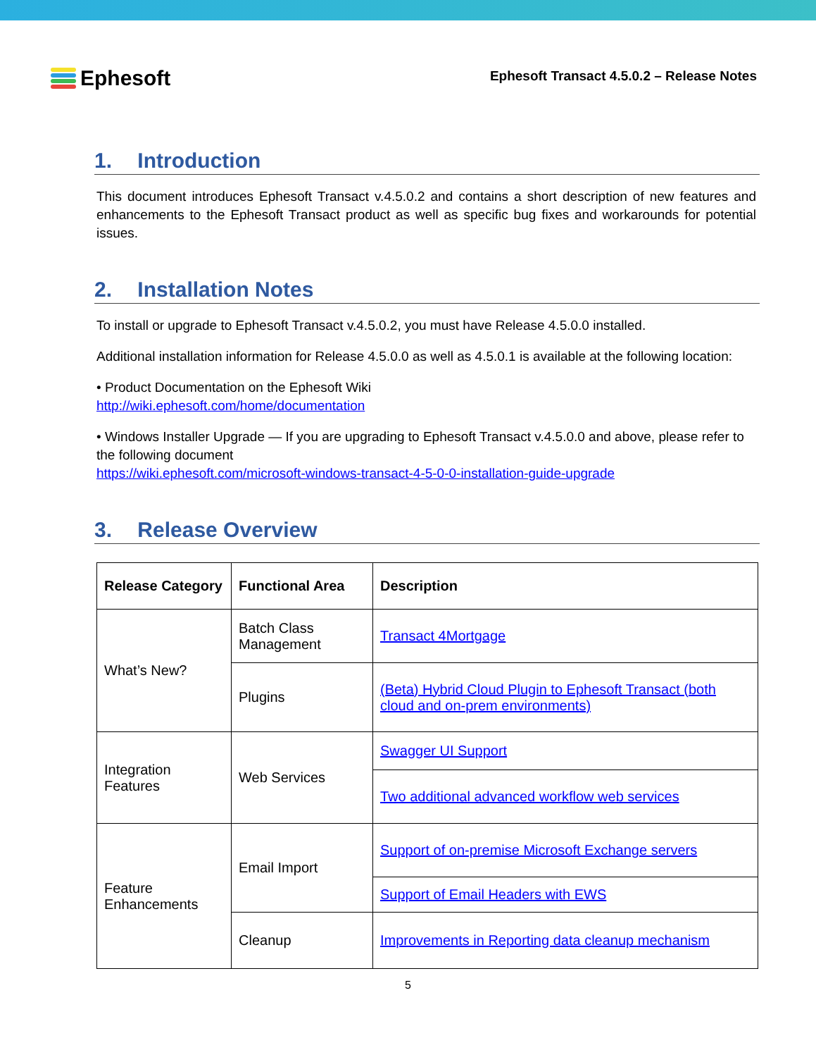Ephesoft
Ephesoft Transact 4.5.0.2 – Release Notes
1. Introduction
This document introduces Ephesoft Transact v.4.5.0.2 and contains a short description of new features and enhancements to the Ephesoft Transact product as well as specific bug fixes and workarounds for potential issues.
2. Installation Notes
To install or upgrade to Ephesoft Transact v.4.5.0.2, you must have Release 4.5.0.0 installed.
Additional installation information for Release 4.5.0.0 as well as 4.5.0.1 is available at the following location:
• Product Documentation on the Ephesoft Wiki
http://wiki.ephesoft.com/home/documentation
• Windows Installer Upgrade — If you are upgrading to Ephesoft Transact v.4.5.0.0 and above, please refer to the following document
https://wiki.ephesoft.com/microsoft-windows-transact-4-5-0-0-installation-guide-upgrade
3. Release Overview
| Release Category | Functional Area | Description |
| --- | --- | --- |
| What’s New? | Batch Class Management | Transact 4Mortgage |
| | Plugins | (Beta) Hybrid Cloud Plugin to Ephesoft Transact (both cloud and on-prem environments) |
| Integration Features | Web Services | Swagger UI Support |
| | | Two additional advanced workflow web services |
| Feature Enhancements | Email Import | Support of on-premise Microsoft Exchange servers |
| | | Support of Email Headers with EWS |
| | Cleanup | Improvements in Reporting data cleanup mechanism |
5